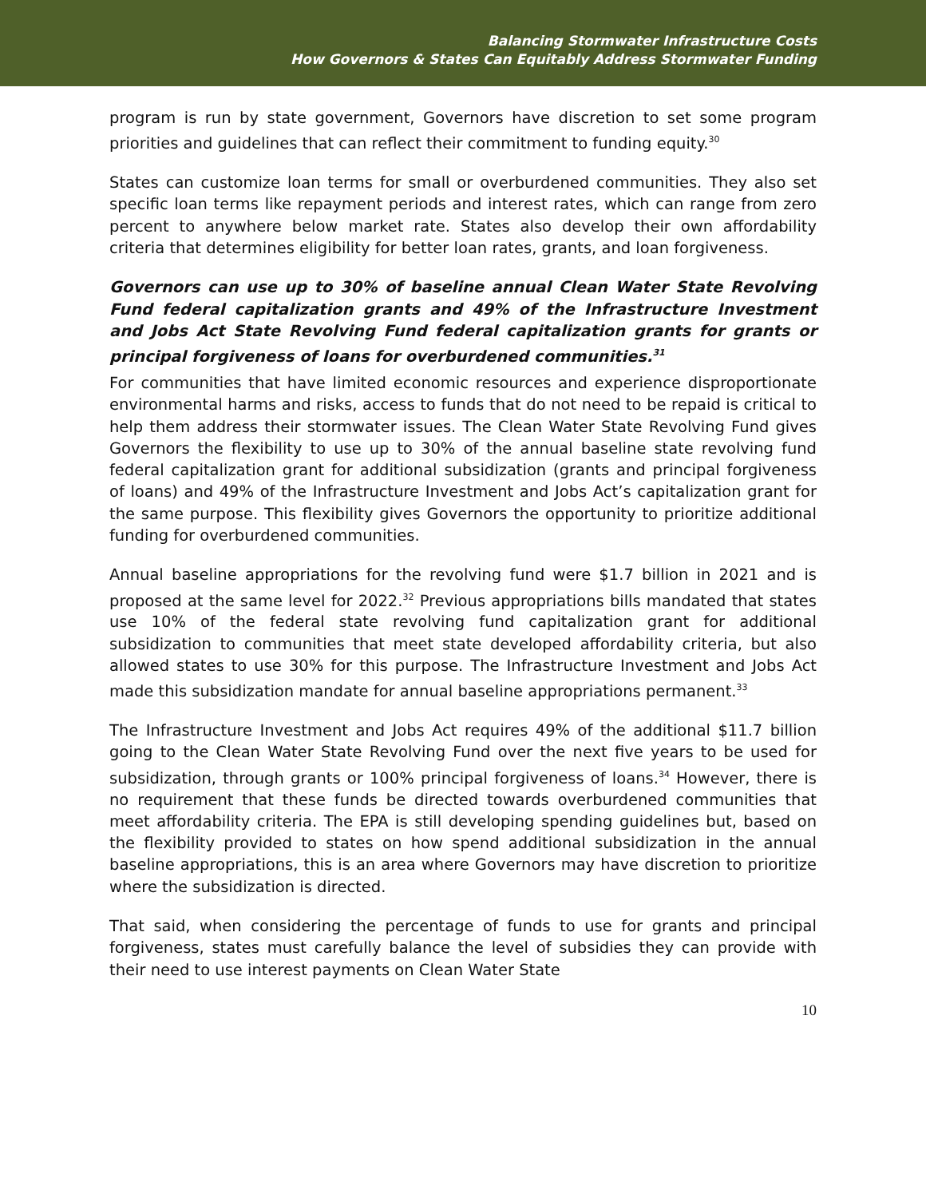Balancing Stormwater Infrastructure Costs
How Governors & States Can Equitably Address Stormwater Funding
program is run by state government, Governors have discretion to set some program priorities and guidelines that can reflect their commitment to funding equity.<sup>30</sup>
States can customize loan terms for small or overburdened communities. They also set specific loan terms like repayment periods and interest rates, which can range from zero percent to anywhere below market rate. States also develop their own affordability criteria that determines eligibility for better loan rates, grants, and loan forgiveness.
Governors can use up to 30% of baseline annual Clean Water State Revolving Fund federal capitalization grants and 49% of the Infrastructure Investment and Jobs Act State Revolving Fund federal capitalization grants for grants or principal forgiveness of loans for overburdened communities.<sup>31</sup>
For communities that have limited economic resources and experience disproportionate environmental harms and risks, access to funds that do not need to be repaid is critical to help them address their stormwater issues. The Clean Water State Revolving Fund gives Governors the flexibility to use up to 30% of the annual baseline state revolving fund federal capitalization grant for additional subsidization (grants and principal forgiveness of loans) and 49% of the Infrastructure Investment and Jobs Act’s capitalization grant for the same purpose. This flexibility gives Governors the opportunity to prioritize additional funding for overburdened communities.
Annual baseline appropriations for the revolving fund were $1.7 billion in 2021 and is proposed at the same level for 2022.<sup>32</sup> Previous appropriations bills mandated that states use 10% of the federal state revolving fund capitalization grant for additional subsidization to communities that meet state developed affordability criteria, but also allowed states to use 30% for this purpose. The Infrastructure Investment and Jobs Act made this subsidization mandate for annual baseline appropriations permanent.<sup>33</sup>
The Infrastructure Investment and Jobs Act requires 49% of the additional $11.7 billion going to the Clean Water State Revolving Fund over the next five years to be used for subsidization, through grants or 100% principal forgiveness of loans.<sup>34</sup> However, there is no requirement that these funds be directed towards overburdened communities that meet affordability criteria. The EPA is still developing spending guidelines but, based on the flexibility provided to states on how spend additional subsidization in the annual baseline appropriations, this is an area where Governors may have discretion to prioritize where the subsidization is directed.
That said, when considering the percentage of funds to use for grants and principal forgiveness, states must carefully balance the level of subsidies they can provide with their need to use interest payments on Clean Water State
10